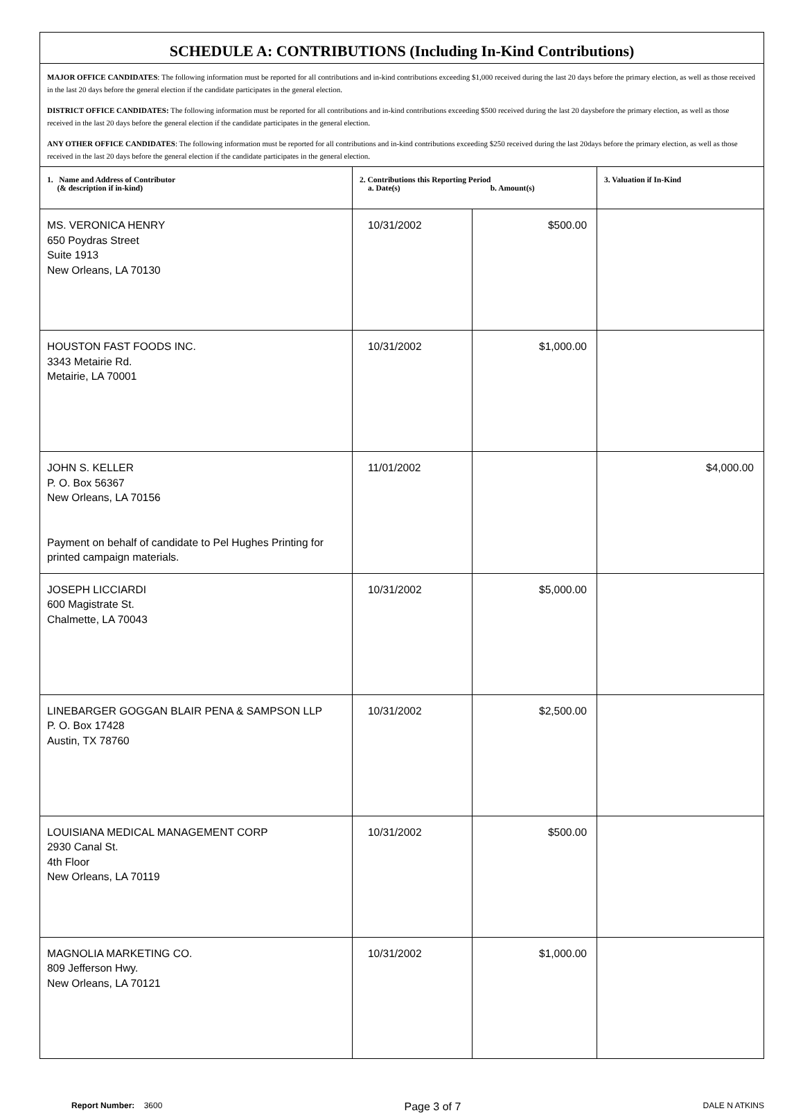| SCHEDULE A: CONTRIBUTIONS (Including In-Kind Contributions) | | | |
| MAJOR OFFICE CANDIDATES : The following information must be reported for all contributions and in-kind contributions exceeding $1,000 received during the last 20 days before the primary election, as well as those received in the last 20 days before the general election if the candidate participates in the general election. DISTRICT OFFICE CANDIDATES: The following information must be reported for all contributions and in-kind contributions exceeding $500 received during the last 20 daysbefore the primary election, as well as those received in the last 20 days before the general election if the candidate participates in the general election. ANY OTHER OFFICE CANDIDATES : The following information must be reported for all contributions and in-kind contributions exceeding $250 received during the last 20days before the primary election, as well as those received in the last 20 days before the general election if the candidate participates in the general election. | | | |
| 1. Name and Address of Contributor (& description if in-kind) | 2. Contributions this Reporting Period a. Date(s) b. Amount(s) | | 3. Valuation if In-Kind |
| MS. VERONICA HENRY 650 Poydras Street Suite 1913 New Orleans, LA 70130 | 10/31/2002 | $500.00 | |
| HOUSTON FAST FOODS INC. 3343 Metairie Rd. Metairie, LA 70001 | 10/31/2002 | $1,000.00 | |
| JOHN S. KELLER P. O. Box 56367 New Orleans, LA 70156 Payment on behalf of candidate to Pel Hughes Printing for printed campaign materials. | 11/01/2002 | | $4,000.00 |
| JOSEPH LICCIARDI 600 Magistrate St. Chalmette, LA 70043 | 10/31/2002 | $5,000.00 | |
| LINEBARGER GOGGAN BLAIR PENA & SAMPSON LLP P. O. Box 17428 Austin, TX 78760 | 10/31/2002 | $2,500.00 | |
| LOUISIANA MEDICAL MANAGEMENT CORP 2930 Canal St. 4th Floor New Orleans, LA 70119 | 10/31/2002 | $500.00 | |
| MAGNOLIA MARKETING CO. 809 Jefferson Hwy. New Orleans, LA 70121 | 10/31/2002 | $1,000.00 | |
Report Number: 3600
Page 3 of 7
DALE N ATKINS